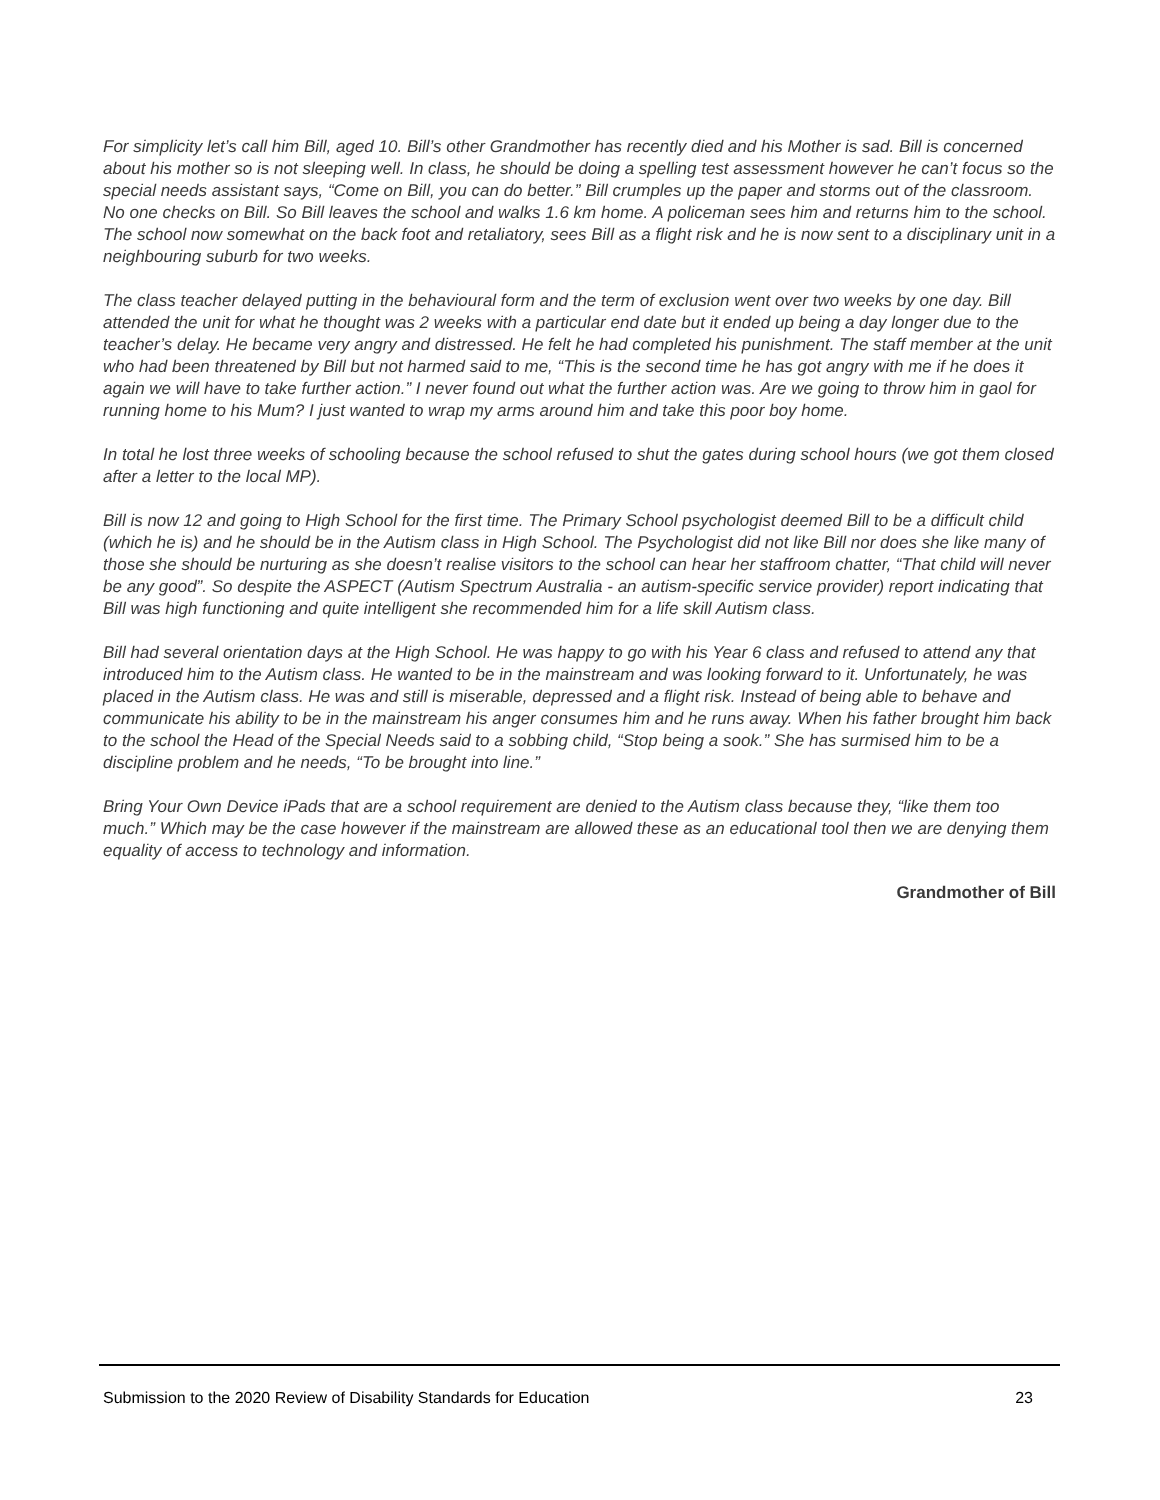For simplicity let’s call him Bill, aged 10. Bill’s other Grandmother has recently died and his Mother is sad. Bill is concerned about his mother so is not sleeping well. In class, he should be doing a spelling test assessment however he can’t focus so the special needs assistant says, “Come on Bill, you can do better.” Bill crumples up the paper and storms out of the classroom. No one checks on Bill. So Bill leaves the school and walks 1.6 km home. A policeman sees him and returns him to the school. The school now somewhat on the back foot and retaliatory, sees Bill as a flight risk and he is now sent to a disciplinary unit in a neighbouring suburb for two weeks.
The class teacher delayed putting in the behavioural form and the term of exclusion went over two weeks by one day. Bill attended the unit for what he thought was 2 weeks with a particular end date but it ended up being a day longer due to the teacher’s delay. He became very angry and distressed. He felt he had completed his punishment. The staff member at the unit who had been threatened by Bill but not harmed said to me, “This is the second time he has got angry with me if he does it again we will have to take further action.” I never found out what the further action was. Are we going to throw him in gaol for running home to his Mum? I just wanted to wrap my arms around him and take this poor boy home.
In total he lost three weeks of schooling because the school refused to shut the gates during school hours (we got them closed after a letter to the local MP).
Bill is now 12 and going to High School for the first time. The Primary School psychologist deemed Bill to be a difficult child (which he is) and he should be in the Autism class in High School. The Psychologist did not like Bill nor does she like many of those she should be nurturing as she doesn’t realise visitors to the school can hear her staffroom chatter, “That child will never be any good”. So despite the ASPECT (Autism Spectrum Australia - an autism-specific service provider) report indicating that Bill was high functioning and quite intelligent she recommended him for a life skill Autism class.
Bill had several orientation days at the High School. He was happy to go with his Year 6 class and refused to attend any that introduced him to the Autism class. He wanted to be in the mainstream and was looking forward to it. Unfortunately, he was placed in the Autism class. He was and still is miserable, depressed and a flight risk. Instead of being able to behave and communicate his ability to be in the mainstream his anger consumes him and he runs away. When his father brought him back to the school the Head of the Special Needs said to a sobbing child, “Stop being a sook.” She has surmised him to be a discipline problem and he needs, “To be brought into line.”
Bring Your Own Device iPads that are a school requirement are denied to the Autism class because they, “like them too much.” Which may be the case however if the mainstream are allowed these as an educational tool then we are denying them equality of access to technology and information.
Grandmother of Bill
Submission to the 2020 Review of Disability Standards for Education 23